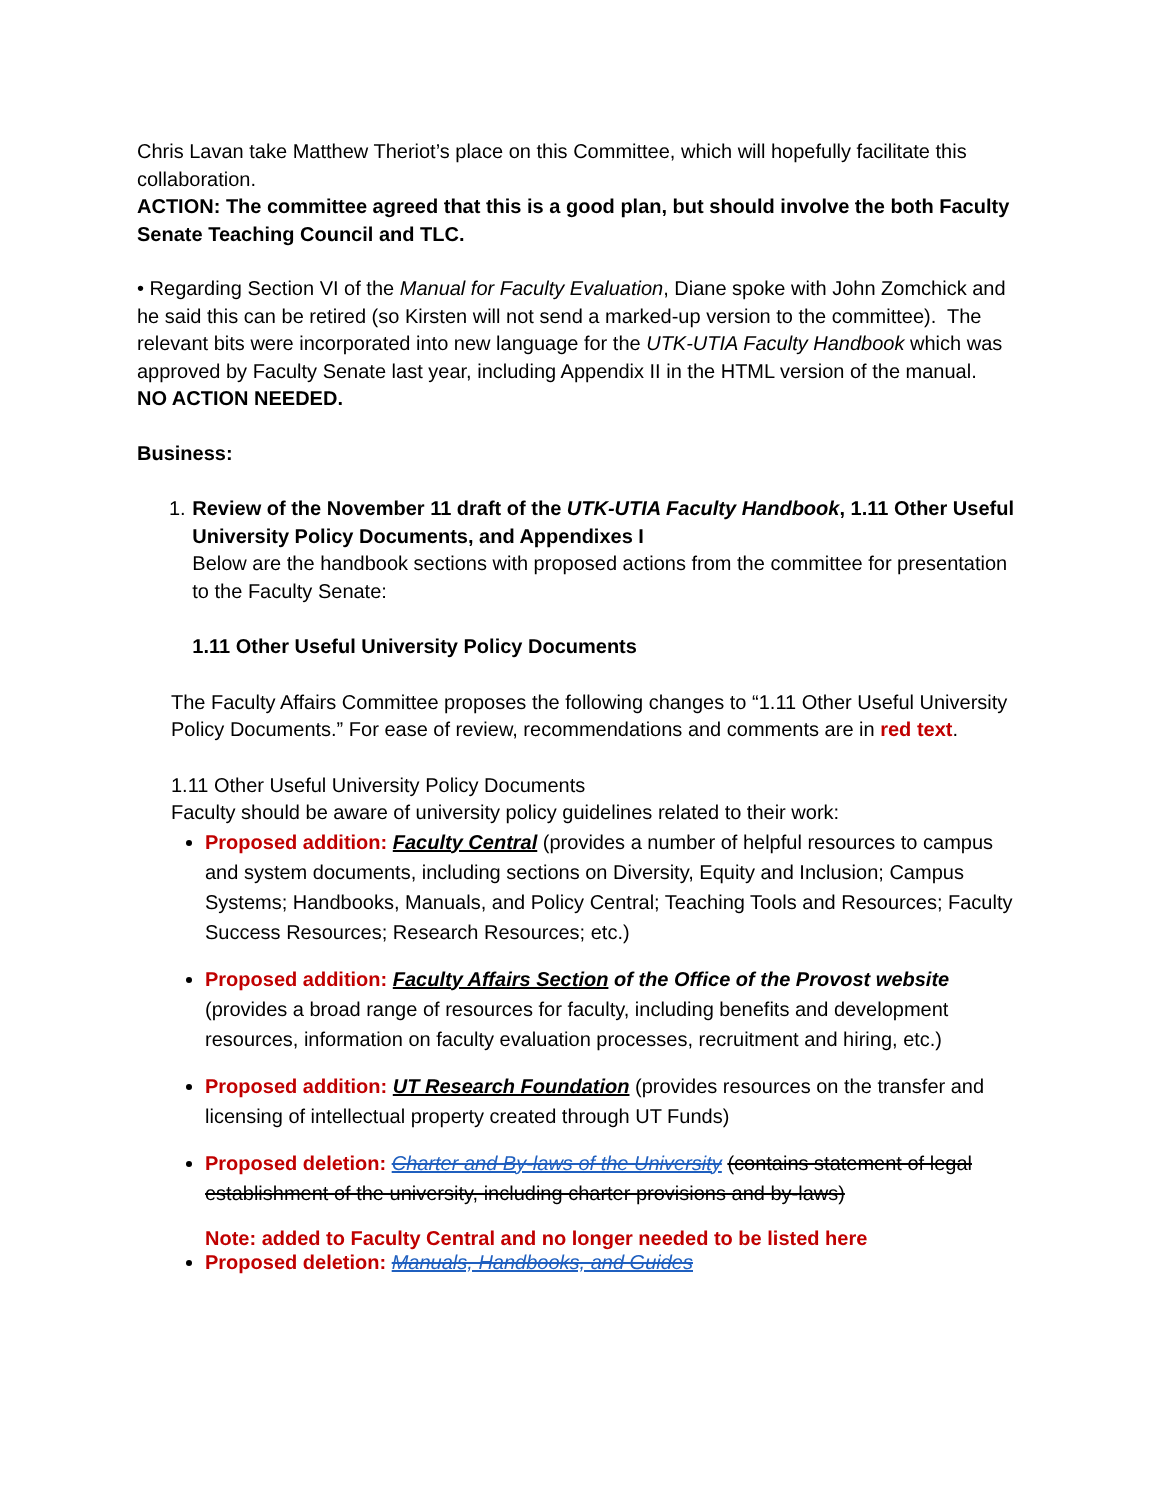Chris Lavan take Matthew Theriot’s place on this Committee, which will hopefully facilitate this collaboration.
ACTION: The committee agreed that this is a good plan, but should involve the both Faculty Senate Teaching Council and TLC.
• Regarding Section VI of the Manual for Faculty Evaluation, Diane spoke with John Zomchick and he said this can be retired (so Kirsten will not send a marked-up version to the committee). The relevant bits were incorporated into new language for the UTK-UTIA Faculty Handbook which was approved by Faculty Senate last year, including Appendix II in the HTML version of the manual.
NO ACTION NEEDED.
Business:
1. Review of the November 11 draft of the UTK-UTIA Faculty Handbook, 1.11 Other Useful University Policy Documents, and Appendixes I
Below are the handbook sections with proposed actions from the committee for presentation to the Faculty Senate:
1.11 Other Useful University Policy Documents
The Faculty Affairs Committee proposes the following changes to “1.11 Other Useful University Policy Documents.” For ease of review, recommendations and comments are in red text.
1.11 Other Useful University Policy Documents
Faculty should be aware of university policy guidelines related to their work:
Proposed addition: Faculty Central (provides a number of helpful resources to campus and system documents, including sections on Diversity, Equity and Inclusion; Campus Systems; Handbooks, Manuals, and Policy Central; Teaching Tools and Resources; Faculty Success Resources; Research Resources; etc.)
Proposed addition: Faculty Affairs Section of the Office of the Provost website (provides a broad range of resources for faculty, including benefits and development resources, information on faculty evaluation processes, recruitment and hiring, etc.)
Proposed addition: UT Research Foundation (provides resources on the transfer and licensing of intellectual property created through UT Funds)
Proposed deletion: Charter and By-laws of the University (contains statement of legal establishment of the university, including charter provisions and by-laws)
Note: added to Faculty Central and no longer needed to be listed here
Proposed deletion: Manuals, Handbooks, and Guides